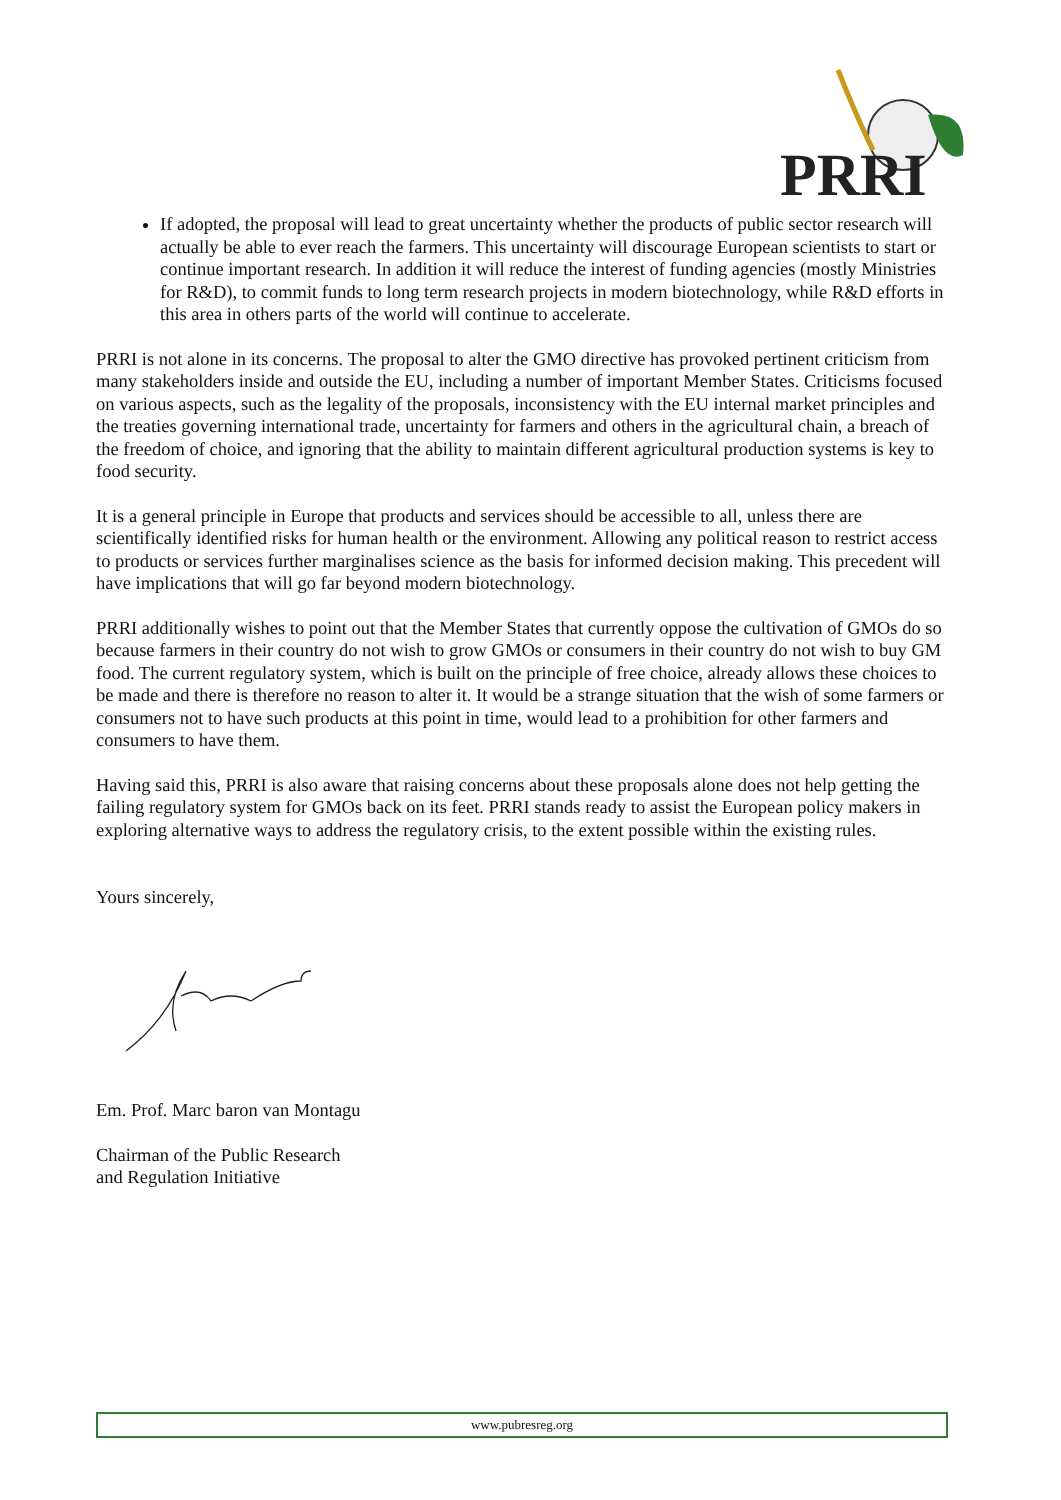PRRI
If adopted, the proposal will lead to great uncertainty whether the products of public sector research will actually be able to ever reach the farmers. This uncertainty will discourage European scientists to start or continue important research. In addition it will reduce the interest of funding agencies (mostly Ministries for R&D), to commit funds to long term research projects in modern biotechnology, while R&D efforts in this area in others parts of the world will continue to accelerate.
PRRI is not alone in its concerns. The proposal to alter the GMO directive has provoked pertinent criticism from many stakeholders inside and outside the EU, including a number of important Member States. Criticisms focused on various aspects, such as the legality of the proposals, inconsistency with the EU internal market principles and the treaties governing international trade, uncertainty for farmers and others in the agricultural chain, a breach of the freedom of choice, and ignoring that the ability to maintain different agricultural production systems is key to food security.
It is a general principle in Europe that products and services should be accessible to all, unless there are scientifically identified risks for human health or the environment. Allowing any political reason to restrict access to products or services further marginalises science as the basis for informed decision making. This precedent will have implications that will go far beyond modern biotechnology.
PRRI additionally wishes to point out that the Member States that currently oppose the cultivation of GMOs do so because farmers in their country do not wish to grow GMOs or consumers in their country do not wish to buy GM food. The current regulatory system, which is built on the principle of free choice, already allows these choices to be made and there is therefore no reason to alter it. It would be a strange situation that the wish of some farmers or consumers not to have such products at this point in time, would lead to a prohibition for other farmers and consumers to have them.
Having said this, PRRI is also aware that raising concerns about these proposals alone does not help getting the failing regulatory system for GMOs back on its feet. PRRI stands ready to assist the European policy makers in exploring alternative ways to address the regulatory crisis, to the extent possible within the existing rules.
Yours sincerely,
Em. Prof. Marc baron van Montagu
Chairman of the Public Research
and Regulation Initiative
www.pubresreg.org